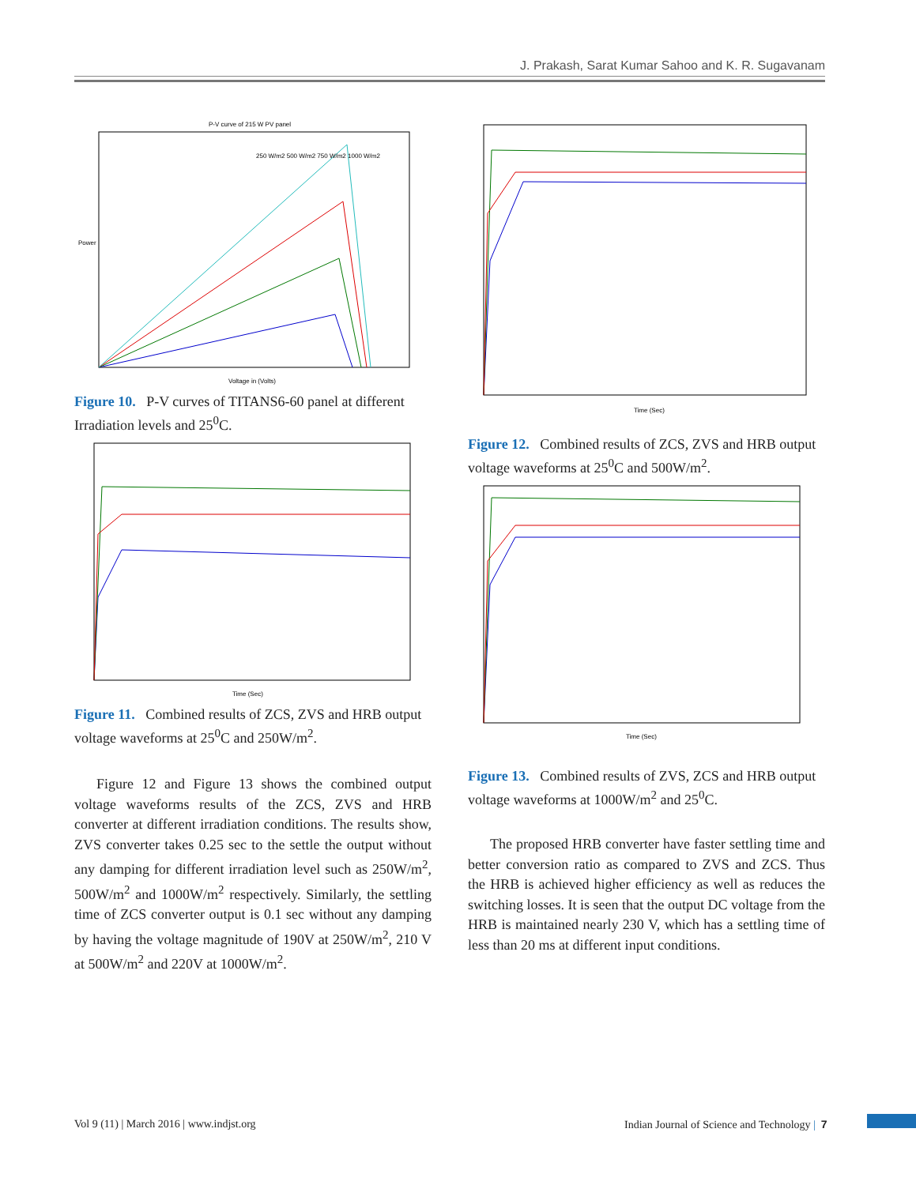J. Prakash, Sarat Kumar Sahoo and K. R. Sugavanam
P-V curve of 215 W PV panel
Power
Voltage in (Volts)
250 W/m2 500 W/m2 750 W/m2 1000 W/m2
Figure 10. P-V curves of TITANS6-60 panel at different Irradiation levels and 25<sup>0</sup>C.
Time (Sec)
Figure 11. Combined results of ZCS, ZVS and HRB output voltage waveforms at 25<sup>0</sup>C and 250W/m<sup>2</sup>.
Figure 12 and Figure 13 shows the combined output voltage waveforms results of the ZCS, ZVS and HRB converter at different irradiation conditions. The results show, ZVS converter takes 0.25 sec to the settle the output without any damping for different irradiation level such as 250W/m<sup>2</sup>, 500W/m<sup>2</sup> and 1000W/m<sup>2</sup> respectively. Similarly, the settling time of ZCS converter output is 0.1 sec without any damping by having the voltage magnitude of 190V at 250W/m<sup>2</sup>, 210 V at 500W/m<sup>2</sup> and 220V at 1000W/m<sup>2</sup>.
Time (Sec)
Figure 12. Combined results of ZCS, ZVS and HRB output voltage waveforms at 25<sup>0</sup>C and 500W/m<sup>2</sup>.
Time (Sec)
Figure 13. Combined results of ZVS, ZCS and HRB output voltage waveforms at 1000W/m<sup>2</sup> and 25<sup>0</sup>C.
The proposed HRB converter have faster settling time and better conversion ratio as compared to ZVS and ZCS. Thus the HRB is achieved higher efficiency as well as reduces the switching losses. It is seen that the output DC voltage from the HRB is maintained nearly 230 V, which has a settling time of less than 20 ms at different input conditions.
Vol 9 (11) | March 2016 | www.indjst.org
Indian Journal of Science and Technology | 7